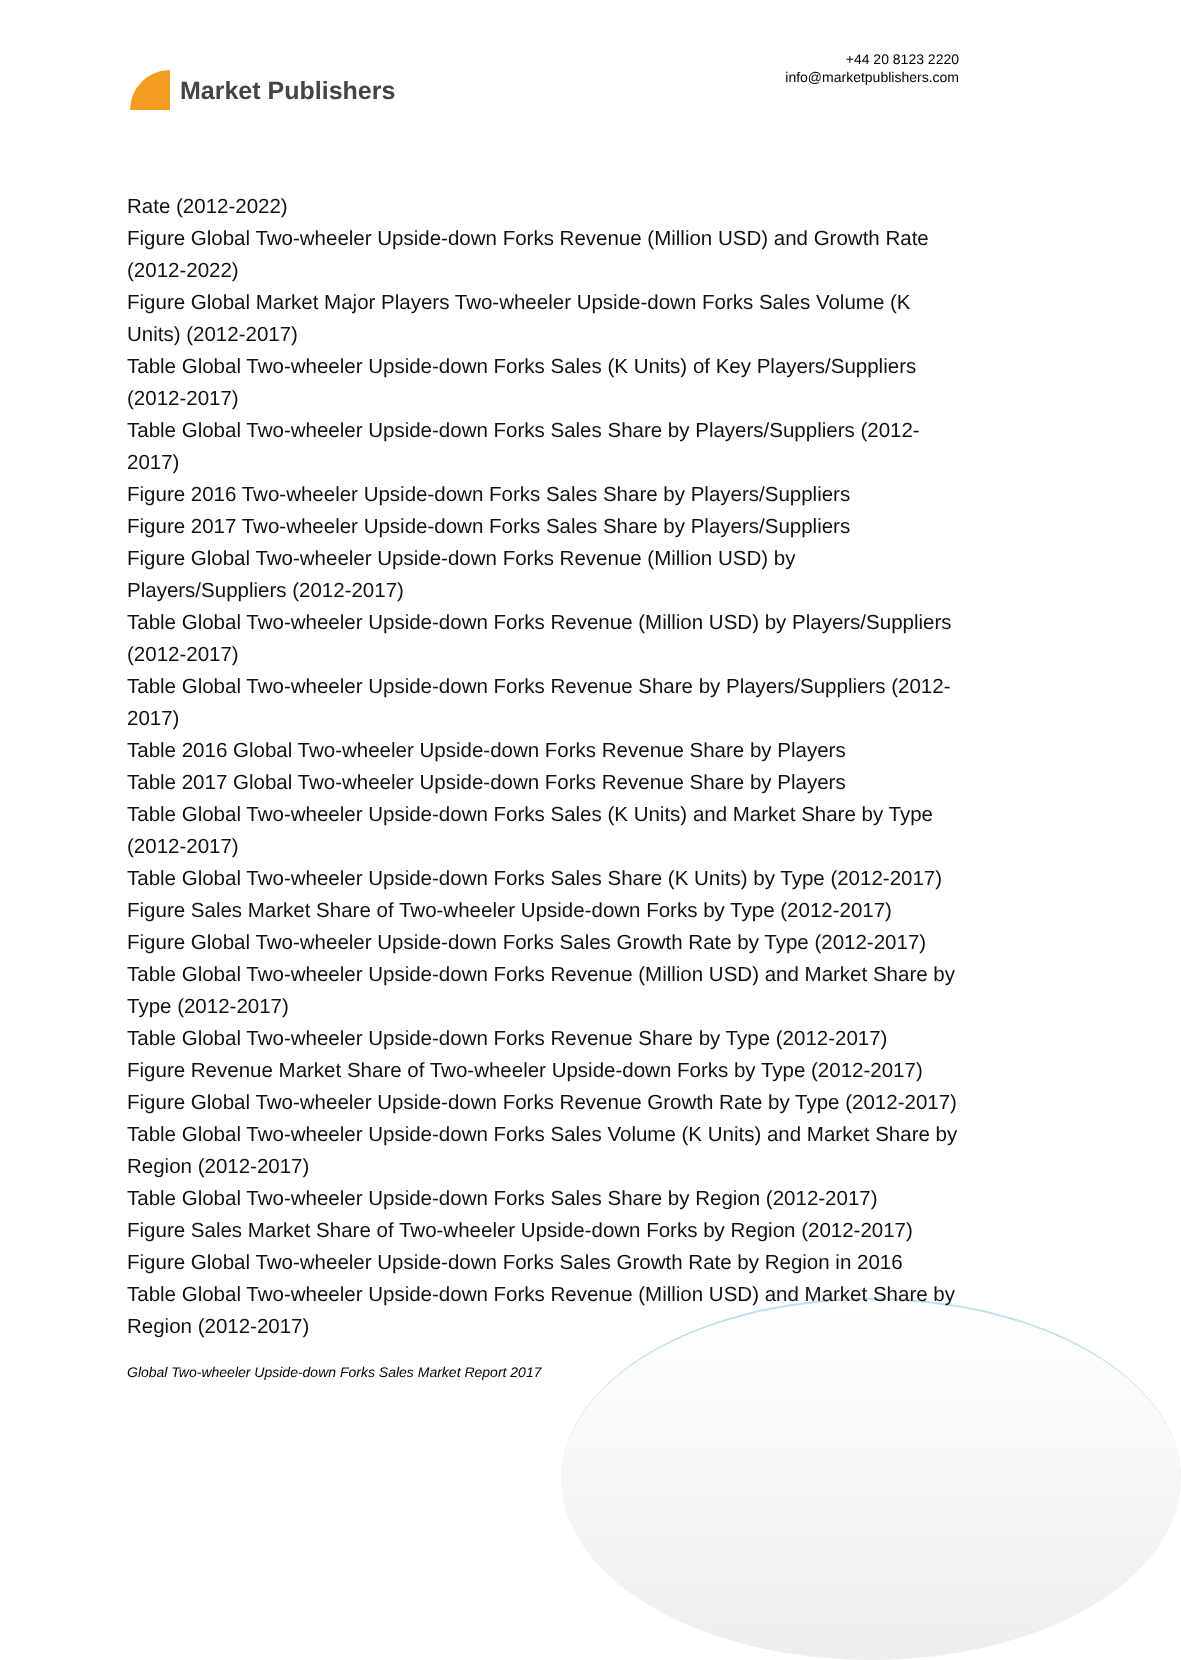Market Publishers
+44 20 8123 2220
info@marketpublishers.com
Rate (2012-2022)
Figure Global Two-wheeler Upside-down Forks Revenue (Million USD) and Growth Rate (2012-2022)
Figure Global Market Major Players Two-wheeler Upside-down Forks Sales Volume (K Units) (2012-2017)
Table Global Two-wheeler Upside-down Forks Sales (K Units) of Key Players/Suppliers (2012-2017)
Table Global Two-wheeler Upside-down Forks Sales Share by Players/Suppliers (2012-2017)
Figure 2016 Two-wheeler Upside-down Forks Sales Share by Players/Suppliers
Figure 2017 Two-wheeler Upside-down Forks Sales Share by Players/Suppliers
Figure Global Two-wheeler Upside-down Forks Revenue (Million USD) by Players/Suppliers (2012-2017)
Table Global Two-wheeler Upside-down Forks Revenue (Million USD) by Players/Suppliers (2012-2017)
Table Global Two-wheeler Upside-down Forks Revenue Share by Players/Suppliers (2012-2017)
Table 2016 Global Two-wheeler Upside-down Forks Revenue Share by Players
Table 2017 Global Two-wheeler Upside-down Forks Revenue Share by Players
Table Global Two-wheeler Upside-down Forks Sales (K Units) and Market Share by Type (2012-2017)
Table Global Two-wheeler Upside-down Forks Sales Share (K Units) by Type (2012-2017)
Figure Sales Market Share of Two-wheeler Upside-down Forks by Type (2012-2017)
Figure Global Two-wheeler Upside-down Forks Sales Growth Rate by Type (2012-2017)
Table Global Two-wheeler Upside-down Forks Revenue (Million USD) and Market Share by Type (2012-2017)
Table Global Two-wheeler Upside-down Forks Revenue Share by Type (2012-2017)
Figure Revenue Market Share of Two-wheeler Upside-down Forks by Type (2012-2017)
Figure Global Two-wheeler Upside-down Forks Revenue Growth Rate by Type (2012-2017)
Table Global Two-wheeler Upside-down Forks Sales Volume (K Units) and Market Share by Region (2012-2017)
Table Global Two-wheeler Upside-down Forks Sales Share by Region (2012-2017)
Figure Sales Market Share of Two-wheeler Upside-down Forks by Region (2012-2017)
Figure Global Two-wheeler Upside-down Forks Sales Growth Rate by Region in 2016
Table Global Two-wheeler Upside-down Forks Revenue (Million USD) and Market Share by Region (2012-2017)
Global Two-wheeler Upside-down Forks Sales Market Report 2017